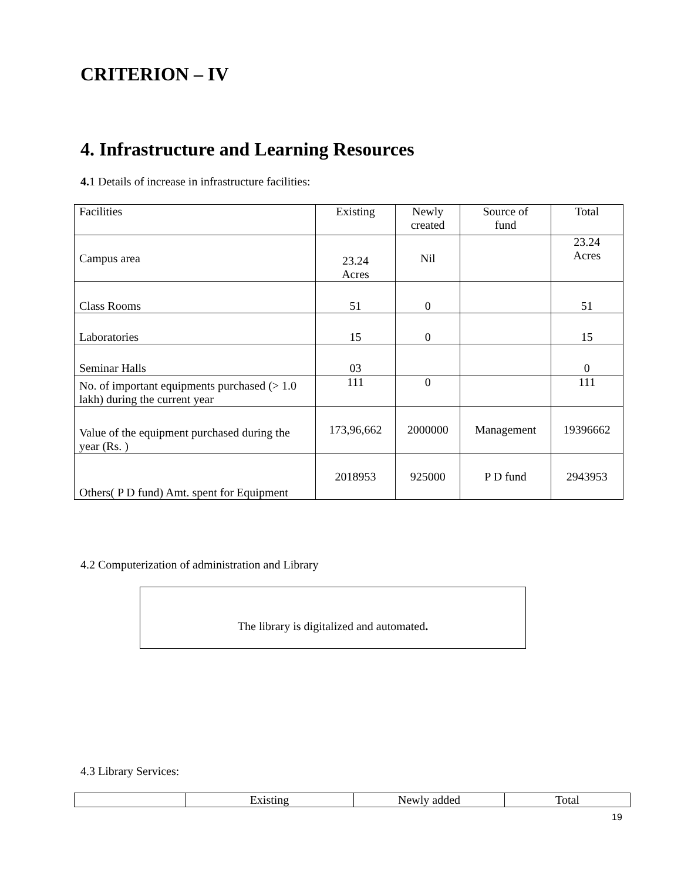CRITERION – IV
4. Infrastructure and Learning Resources
4. 1 Details of increase in infrastructure facilities:
| Facilities | Existing | Newly created | Source of fund | Total |
| Campus area | 23.24 Acres | Nil | | 23.24 Acres |
| Class Rooms | 51 | 0 | | 51 |
| Laboratories | 15 | 0 | | 15 |
| Seminar Halls | 03 | | | 0 |
| No. of important equipments purchased (> 1.0 lakh) during the current year | 111 | 0 | | 111 |
| Value of the equipment purchased during the year (Rs. ) | 173,96,662 | 2000000 | Management | 19396662 |
| Others( P D fund) Amt. spent for Equipment | 2018953 | 925000 | P D fund | 2943953 |
4.2 Computerization of administration and Library
The library is digitalized and automated.
4.3 Library Services:
| | Existing | Newly added | Total |
19